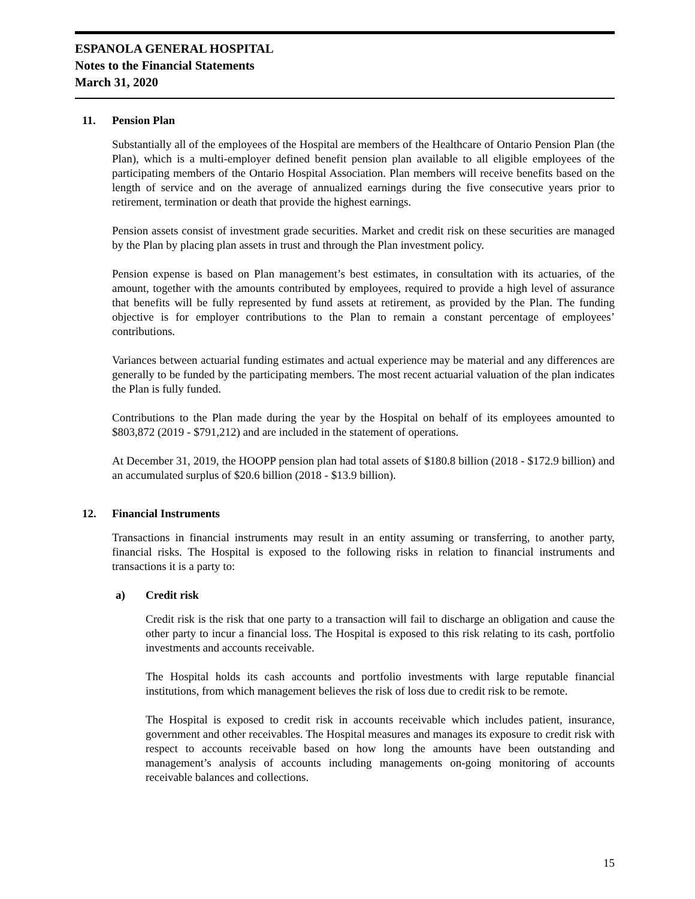ESPANOLA GENERAL HOSPITAL
Notes to the Financial Statements
March 31, 2020
11. Pension Plan
Substantially all of the employees of the Hospital are members of the Healthcare of Ontario Pension Plan (the Plan), which is a multi-employer defined benefit pension plan available to all eligible employees of the participating members of the Ontario Hospital Association. Plan members will receive benefits based on the length of service and on the average of annualized earnings during the five consecutive years prior to retirement, termination or death that provide the highest earnings.
Pension assets consist of investment grade securities. Market and credit risk on these securities are managed by the Plan by placing plan assets in trust and through the Plan investment policy.
Pension expense is based on Plan management’s best estimates, in consultation with its actuaries, of the amount, together with the amounts contributed by employees, required to provide a high level of assurance that benefits will be fully represented by fund assets at retirement, as provided by the Plan. The funding objective is for employer contributions to the Plan to remain a constant percentage of employees’ contributions.
Variances between actuarial funding estimates and actual experience may be material and any differences are generally to be funded by the participating members. The most recent actuarial valuation of the plan indicates the Plan is fully funded.
Contributions to the Plan made during the year by the Hospital on behalf of its employees amounted to $803,872 (2019 - $791,212) and are included in the statement of operations.
At December 31, 2019, the HOOPP pension plan had total assets of $180.8 billion (2018 - $172.9 billion) and an accumulated surplus of $20.6 billion (2018 - $13.9 billion).
12. Financial Instruments
Transactions in financial instruments may result in an entity assuming or transferring, to another party, financial risks. The Hospital is exposed to the following risks in relation to financial instruments and transactions it is a party to:
a) Credit risk
Credit risk is the risk that one party to a transaction will fail to discharge an obligation and cause the other party to incur a financial loss. The Hospital is exposed to this risk relating to its cash, portfolio investments and accounts receivable.
The Hospital holds its cash accounts and portfolio investments with large reputable financial institutions, from which management believes the risk of loss due to credit risk to be remote.
The Hospital is exposed to credit risk in accounts receivable which includes patient, insurance, government and other receivables. The Hospital measures and manages its exposure to credit risk with respect to accounts receivable based on how long the amounts have been outstanding and management’s analysis of accounts including managements on-going monitoring of accounts receivable balances and collections.
15